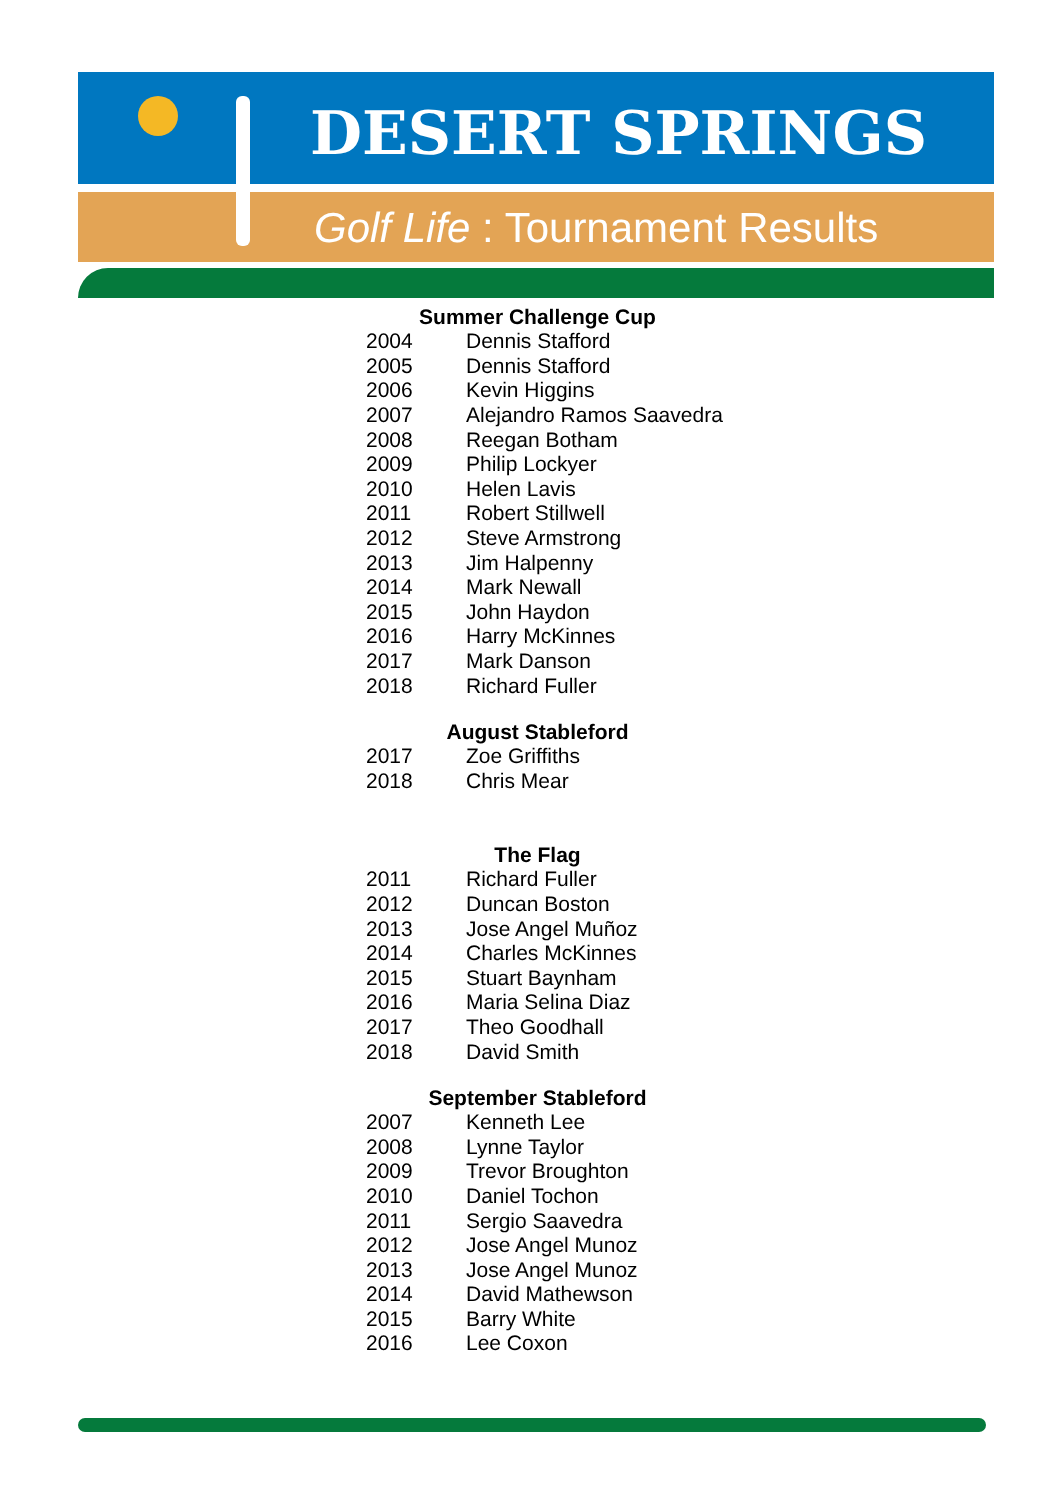DESERT SPRINGS
Golf Life : Tournament Results
Summer Challenge Cup
| 2004 | Dennis Stafford |
| 2005 | Dennis Stafford |
| 2006 | Kevin Higgins |
| 2007 | Alejandro Ramos Saavedra |
| 2008 | Reegan Botham |
| 2009 | Philip Lockyer |
| 2010 | Helen Lavis |
| 2011 | Robert Stillwell |
| 2012 | Steve Armstrong |
| 2013 | Jim Halpenny |
| 2014 | Mark Newall |
| 2015 | John Haydon |
| 2016 | Harry McKinnes |
| 2017 | Mark Danson |
| 2018 | Richard Fuller |
August Stableford
| 2017 | Zoe Griffiths |
| 2018 | Chris Mear |
The Flag
| 2011 | Richard Fuller |
| 2012 | Duncan Boston |
| 2013 | Jose Angel Muñoz |
| 2014 | Charles McKinnes |
| 2015 | Stuart Baynham |
| 2016 | Maria Selina Diaz |
| 2017 | Theo Goodhall |
| 2018 | David Smith |
September Stableford
| 2007 | Kenneth Lee |
| 2008 | Lynne Taylor |
| 2009 | Trevor Broughton |
| 2010 | Daniel Tochon |
| 2011 | Sergio Saavedra |
| 2012 | Jose Angel Munoz |
| 2013 | Jose Angel Munoz |
| 2014 | David Mathewson |
| 2015 | Barry White |
| 2016 | Lee Coxon |